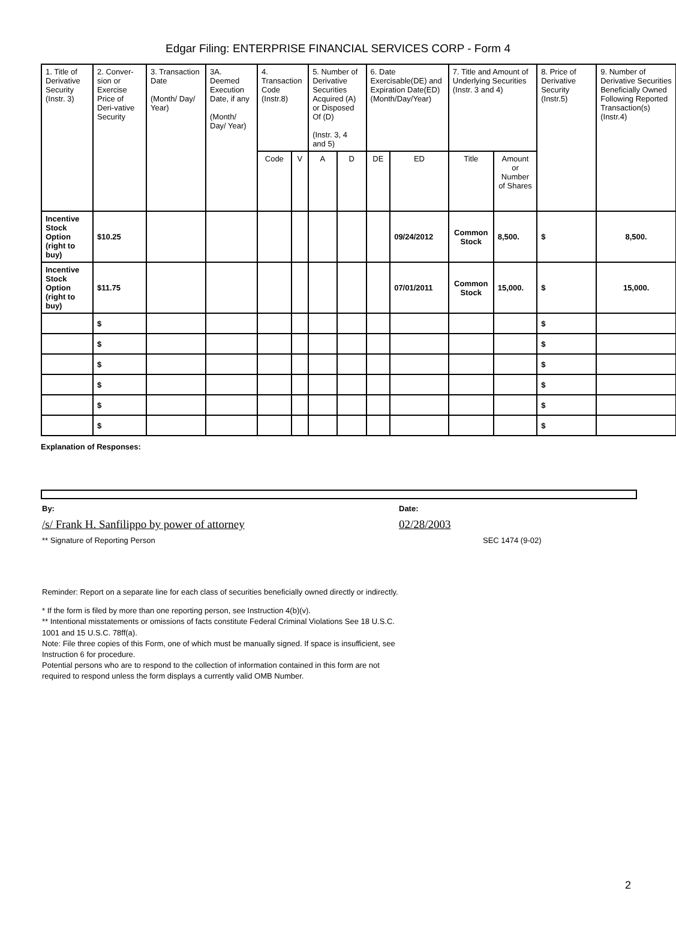Edgar Filing: ENTERPRISE FINANCIAL SERVICES CORP - Form 4
| 1. Title of Derivative Security (Instr. 3) | 2. Conver-sion or Exercise Price of Deri-vative Security | 3. Transaction Date (Month/ Day/ Year) | 3A. Deemed Execution Date, if any (Month/ Day/ Year) | 4. Transaction Code (Instr.8) | | 5. Number of Derivative Securities Acquired (A) or Disposed Of (D) (Instr. 3, 4 and 5) | | 6. Date Exercisable(DE) and Expiration Date(ED) (Month/Day/Year) | | 7. Title and Amount of Underlying Securities (Instr. 3 and 4) | | 8. Price of Derivative Security (Instr.5) | 9. Number of Derivative Securities Beneficially Owned Following Reported Transaction(s) (Instr.4) |
| --- | --- | --- | --- | --- | --- | --- | --- | --- | --- | --- | --- | --- | --- |
| | | | | Code | V | A | D | DE | ED | Title | Amount or Number of Shares | | |
| Incentive Stock Option (right to buy) | $10.25 | | | | | | | | 09/24/2012 | Common Stock | 8,500. | $ | 8,500. |
| Incentive Stock Option (right to buy) | $11.75 | | | | | | | | 07/01/2011 | Common Stock | 15,000. | $ | 15,000. |
| | $ | | | | | | | | | | | $ | |
| | $ | | | | | | | | | | | $ | |
| | $ | | | | | | | | | | | $ | |
| | $ | | | | | | | | | | | $ | |
| | $ | | | | | | | | | | | $ | |
| | $ | | | | | | | | | | | $ | |
Explanation of Responses:
By: Date:
/s/ Frank H. Sanfilippo by power of attorney 02/28/2003
** Signature of Reporting Person SEC 1474 (9-02)
Reminder: Report on a separate line for each class of securities beneficially owned directly or indirectly.
* If the form is filed by more than one reporting person, see Instruction 4(b)(v).
** Intentional misstatements or omissions of facts constitute Federal Criminal Violations See 18 U.S.C. 1001 and 15 U.S.C. 78ff(a).
Note: File three copies of this Form, one of which must be manually signed. If space is insufficient, see Instruction 6 for procedure.
Potential persons who are to respond to the collection of information contained in this form are not
required to respond unless the form displays a currently valid OMB Number.
2